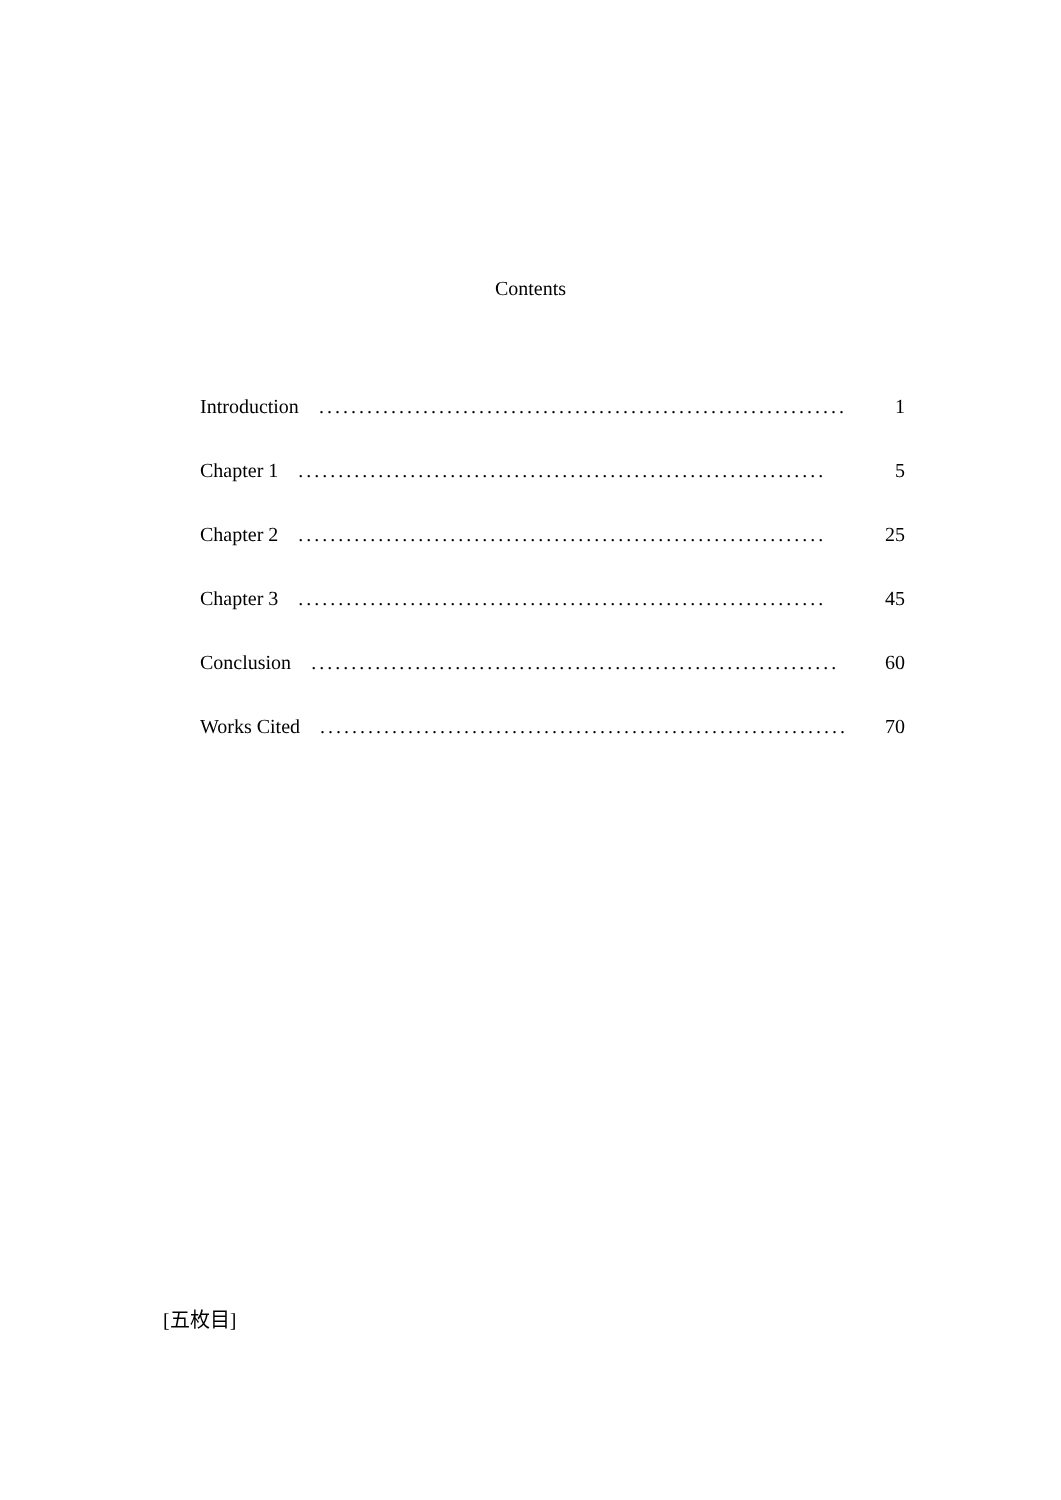Contents
Introduction.................................................................. 1
Chapter 1.................................................................. 5
Chapter 2.................................................................. 25
Chapter 3.................................................................. 45
Conclusion.................................................................. 60
Works Cited.................................................................. 70
[五枚目]